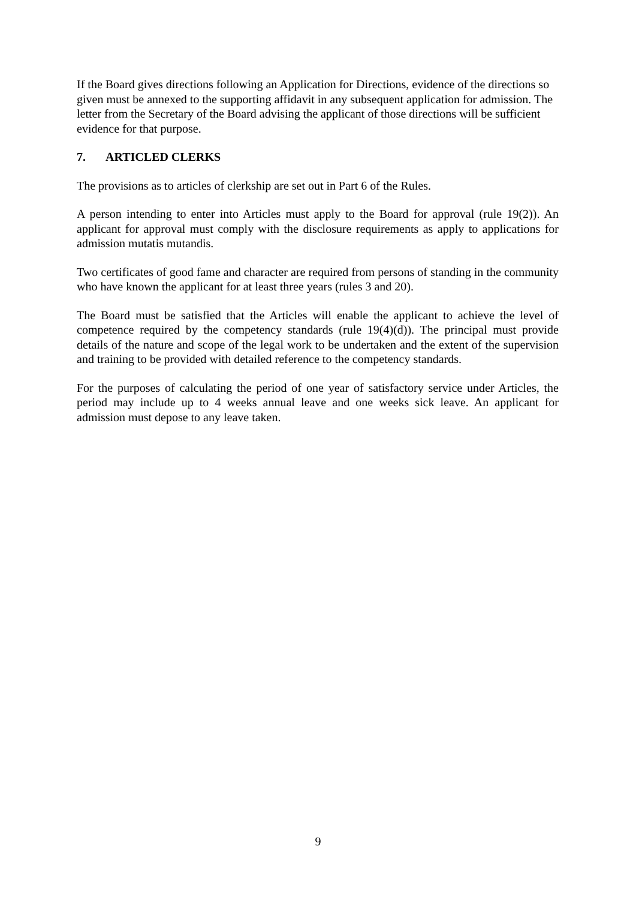If the Board gives directions following an Application for Directions, evidence of the directions so given must be annexed to the supporting affidavit in any subsequent application for admission. The letter from the Secretary of the Board advising the applicant of those directions will be sufficient evidence for that purpose.
7. ARTICLED CLERKS
The provisions as to articles of clerkship are set out in Part 6 of the Rules.
A person intending to enter into Articles must apply to the Board for approval (rule 19(2)). An applicant for approval must comply with the disclosure requirements as apply to applications for admission mutatis mutandis.
Two certificates of good fame and character are required from persons of standing in the community who have known the applicant for at least three years (rules 3 and 20).
The Board must be satisfied that the Articles will enable the applicant to achieve the level of competence required by the competency standards (rule 19(4)(d)). The principal must provide details of the nature and scope of the legal work to be undertaken and the extent of the supervision and training to be provided with detailed reference to the competency standards.
For the purposes of calculating the period of one year of satisfactory service under Articles, the period may include up to 4 weeks annual leave and one weeks sick leave. An applicant for admission must depose to any leave taken.
9